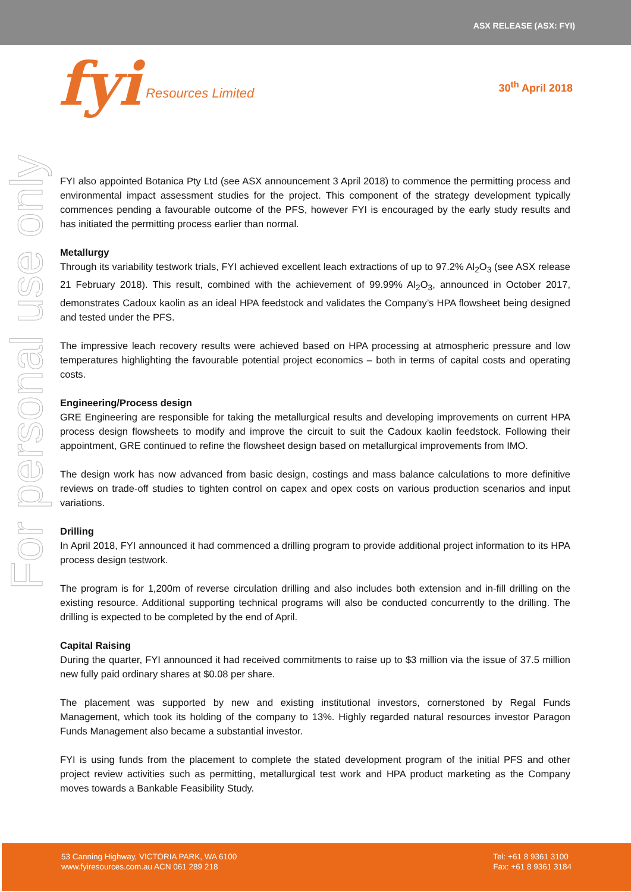ASX RELEASE (ASX: FYI)
fyi Resources Limited
30<sup>th</sup> April 2018
For personal use only
FYI also appointed Botanica Pty Ltd (see ASX announcement 3 April 2018) to commence the permitting process and environmental impact assessment studies for the project. This component of the strategy development typically commences pending a favourable outcome of the PFS, however FYI is encouraged by the early study results and has initiated the permitting process earlier than normal.
Metallurgy
Through its variability testwork trials, FYI achieved excellent leach extractions of up to 97.2% Al<sub>2</sub>O<sub>3</sub> (see ASX release 21 February 2018). This result, combined with the achievement of 99.99% Al<sub>2</sub>O<sub>3</sub>, announced in October 2017, demonstrates Cadoux kaolin as an ideal HPA feedstock and validates the Company’s HPA flowsheet being designed and tested under the PFS.
The impressive leach recovery results were achieved based on HPA processing at atmospheric pressure and low temperatures highlighting the favourable potential project economics – both in terms of capital costs and operating costs.
Engineering/Process design
GRE Engineering are responsible for taking the metallurgical results and developing improvements on current HPA process design flowsheets to modify and improve the circuit to suit the Cadoux kaolin feedstock. Following their appointment, GRE continued to refine the flowsheet design based on metallurgical improvements from IMO.
The design work has now advanced from basic design, costings and mass balance calculations to more definitive reviews on trade-off studies to tighten control on capex and opex costs on various production scenarios and input variations.
Drilling
In April 2018, FYI announced it had commenced a drilling program to provide additional project information to its HPA process design testwork.
The program is for 1,200m of reverse circulation drilling and also includes both extension and in-fill drilling on the existing resource. Additional supporting technical programs will also be conducted concurrently to the drilling. The drilling is expected to be completed by the end of April.
Capital Raising
During the quarter, FYI announced it had received commitments to raise up to $3 million via the issue of 37.5 million new fully paid ordinary shares at $0.08 per share.
The placement was supported by new and existing institutional investors, cornerstoned by Regal Funds Management, which took its holding of the company to 13%. Highly regarded natural resources investor Paragon Funds Management also became a substantial investor.
FYI is using funds from the placement to complete the stated development program of the initial PFS and other project review activities such as permitting, metallurgical test work and HPA product marketing as the Company moves towards a Bankable Feasibility Study.
53 Canning Highway, VICTORIA PARK, WA 6100
www.fyiresources.com.au ACN 061 289 218
Tel: +61 8 9361 3100
Fax: +61 8 9361 3184